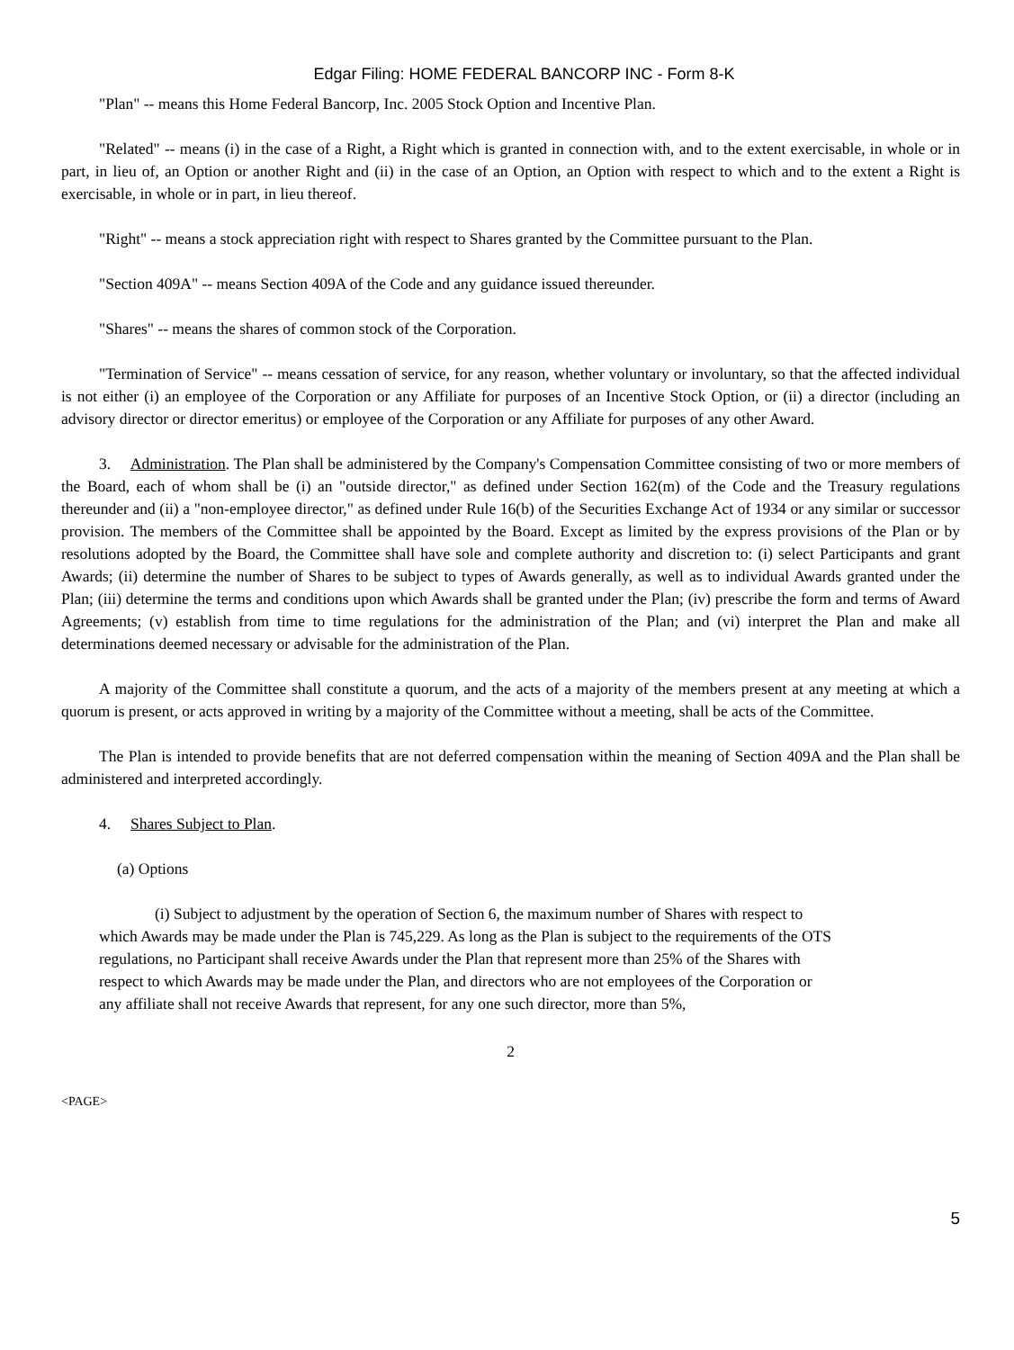Edgar Filing: HOME FEDERAL BANCORP INC - Form 8-K
"Plan" -- means this Home Federal Bancorp, Inc. 2005 Stock Option and Incentive Plan.
"Related" -- means (i) in the case of a Right, a Right which is granted in connection with, and to the extent exercisable, in whole or in part, in lieu of, an Option or another Right and (ii) in the case of an Option, an Option with respect to which and to the extent a Right is exercisable, in whole or in part, in lieu thereof.
"Right" -- means a stock appreciation right with respect to Shares granted by the Committee pursuant to the Plan.
"Section 409A" -- means Section 409A of the Code and any guidance issued thereunder.
"Shares" -- means the shares of common stock of the Corporation.
"Termination of Service" -- means cessation of service, for any reason, whether voluntary or involuntary, so that the affected individual is not either (i) an employee of the Corporation or any Affiliate for purposes of an Incentive Stock Option, or (ii) a director (including an advisory director or director emeritus) or employee of the Corporation or any Affiliate for purposes of any other Award.
3. Administration. The Plan shall be administered by the Company's Compensation Committee consisting of two or more members of the Board, each of whom shall be (i) an "outside director," as defined under Section 162(m) of the Code and the Treasury regulations thereunder and (ii) a "non-employee director," as defined under Rule 16(b) of the Securities Exchange Act of 1934 or any similar or successor provision. The members of the Committee shall be appointed by the Board. Except as limited by the express provisions of the Plan or by resolutions adopted by the Board, the Committee shall have sole and complete authority and discretion to: (i) select Participants and grant Awards; (ii) determine the number of Shares to be subject to types of Awards generally, as well as to individual Awards granted under the Plan; (iii) determine the terms and conditions upon which Awards shall be granted under the Plan; (iv) prescribe the form and terms of Award Agreements; (v) establish from time to time regulations for the administration of the Plan; and (vi) interpret the Plan and make all determinations deemed necessary or advisable for the administration of the Plan.
A majority of the Committee shall constitute a quorum, and the acts of a majority of the members present at any meeting at which a quorum is present, or acts approved in writing by a majority of the Committee without a meeting, shall be acts of the Committee.
The Plan is intended to provide benefits that are not deferred compensation within the meaning of Section 409A and the Plan shall be administered and interpreted accordingly.
4. Shares Subject to Plan.
(a) Options
(i) Subject to adjustment by the operation of Section 6, the maximum number of Shares with respect to which Awards may be made under the Plan is 745,229. As long as the Plan is subject to the requirements of the OTS regulations, no Participant shall receive Awards under the Plan that represent more than 25% of the Shares with respect to which Awards may be made under the Plan, and directors who are not employees of the Corporation or any affiliate shall not receive Awards that represent, for any one such director, more than 5%,
2
<PAGE>
5